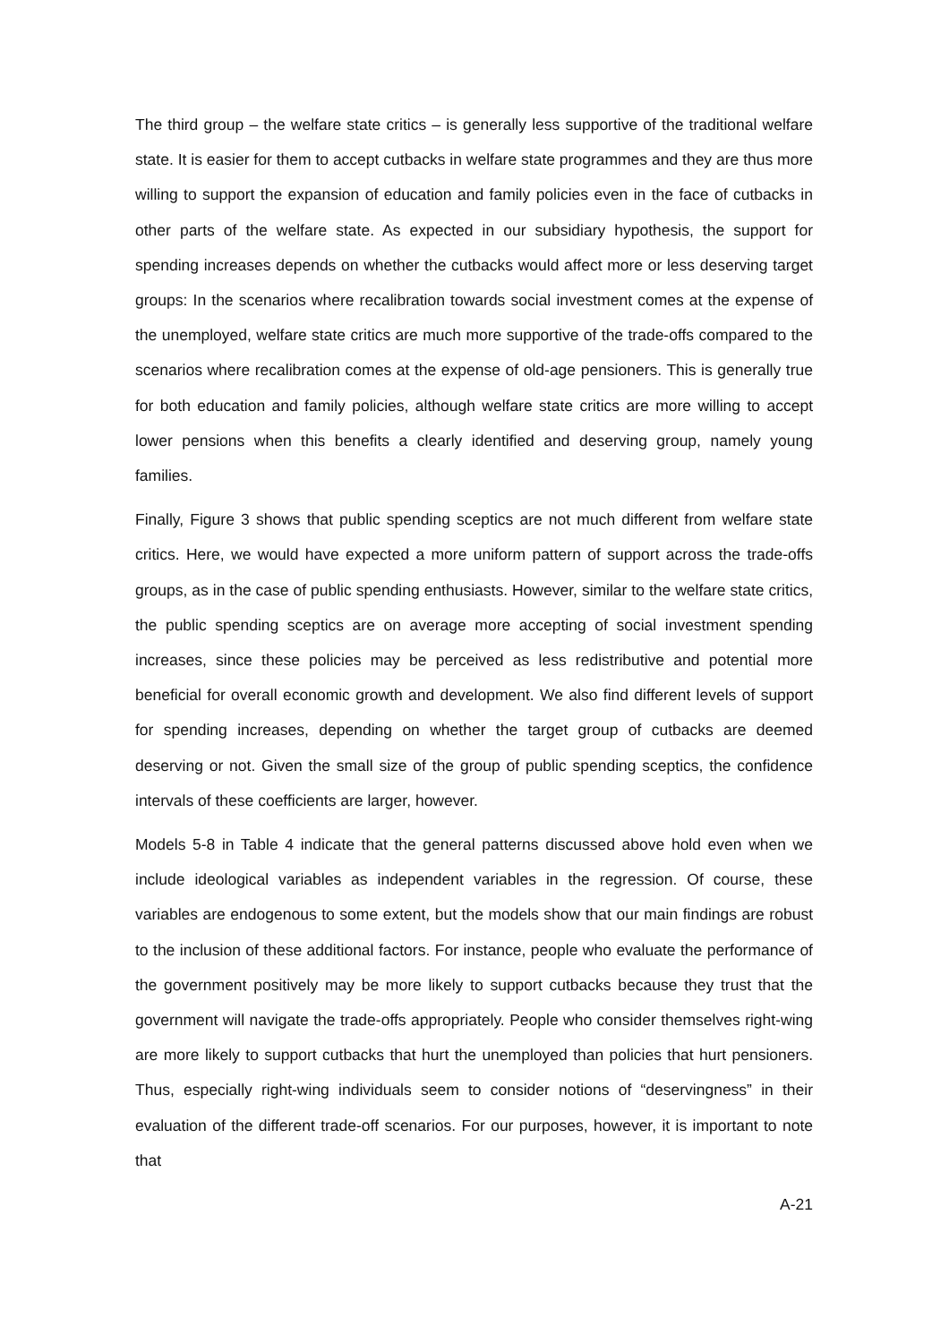The third group – the welfare state critics – is generally less supportive of the traditional welfare state. It is easier for them to accept cutbacks in welfare state programmes and they are thus more willing to support the expansion of education and family policies even in the face of cutbacks in other parts of the welfare state. As expected in our subsidiary hypothesis, the support for spending increases depends on whether the cutbacks would affect more or less deserving target groups: In the scenarios where recalibration towards social investment comes at the expense of the unemployed, welfare state critics are much more supportive of the trade-offs compared to the scenarios where recalibration comes at the expense of old-age pensioners. This is generally true for both education and family policies, although welfare state critics are more willing to accept lower pensions when this benefits a clearly identified and deserving group, namely young families.
Finally, Figure 3 shows that public spending sceptics are not much different from welfare state critics. Here, we would have expected a more uniform pattern of support across the trade-offs groups, as in the case of public spending enthusiasts. However, similar to the welfare state critics, the public spending sceptics are on average more accepting of social investment spending increases, since these policies may be perceived as less redistributive and potential more beneficial for overall economic growth and development. We also find different levels of support for spending increases, depending on whether the target group of cutbacks are deemed deserving or not. Given the small size of the group of public spending sceptics, the confidence intervals of these coefficients are larger, however.
Models 5-8 in Table 4 indicate that the general patterns discussed above hold even when we include ideological variables as independent variables in the regression. Of course, these variables are endogenous to some extent, but the models show that our main findings are robust to the inclusion of these additional factors. For instance, people who evaluate the performance of the government positively may be more likely to support cutbacks because they trust that the government will navigate the trade-offs appropriately. People who consider themselves right-wing are more likely to support cutbacks that hurt the unemployed than policies that hurt pensioners. Thus, especially right-wing individuals seem to consider notions of “deservingness” in their evaluation of the different trade-off scenarios. For our purposes, however, it is important to note that
A-21